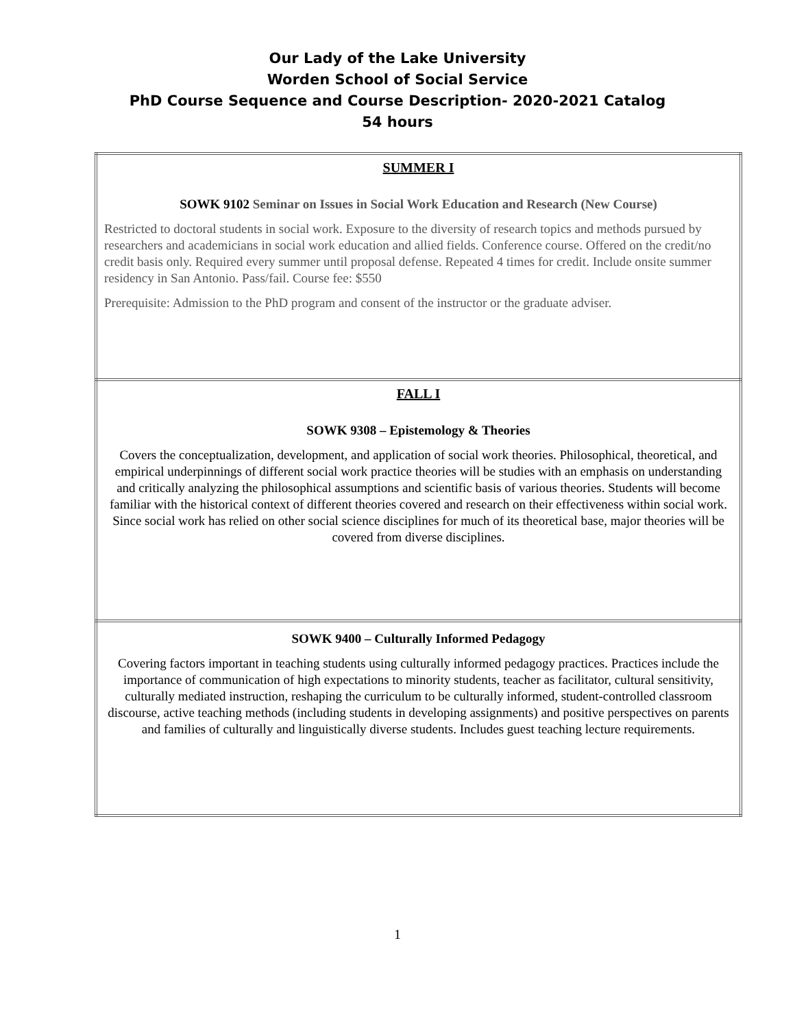Our Lady of the Lake University
Worden School of Social Service
PhD Course Sequence and Course Description- 2020-2021 Catalog
54 hours
| SUMMER I SOWK 9102 Seminar on Issues in Social Work Education and Research (New Course) Restricted to doctoral students in social work. Exposure to the diversity of research topics and methods pursued by researchers and academicians in social work education and allied fields. Conference course. Offered on the credit/no credit basis only. Required every summer until proposal defense. Repeated 4 times for credit. Include onsite summer residency in San Antonio. Pass/fail. Course fee: $550 Prerequisite: Admission to the PhD program and consent of the instructor or the graduate adviser. |
| FALL I SOWK 9308 – Epistemology & Theories Covers the conceptualization, development, and application of social work theories. Philosophical, theoretical, and empirical underpinnings of different social work practice theories will be studies with an emphasis on understanding and critically analyzing the philosophical assumptions and scientific basis of various theories. Students will become familiar with the historical context of different theories covered and research on their effectiveness within social work. Since social work has relied on other social science disciplines for much of its theoretical base, major theories will be covered from diverse disciplines. |
| SOWK 9400 – Culturally Informed Pedagogy Covering factors important in teaching students using culturally informed pedagogy practices. Practices include the importance of communication of high expectations to minority students, teacher as facilitator, cultural sensitivity, culturally mediated instruction, reshaping the curriculum to be culturally informed, student-controlled classroom discourse, active teaching methods (including students in developing assignments) and positive perspectives on parents and families of culturally and linguistically diverse students. Includes guest teaching lecture requirements. |
1